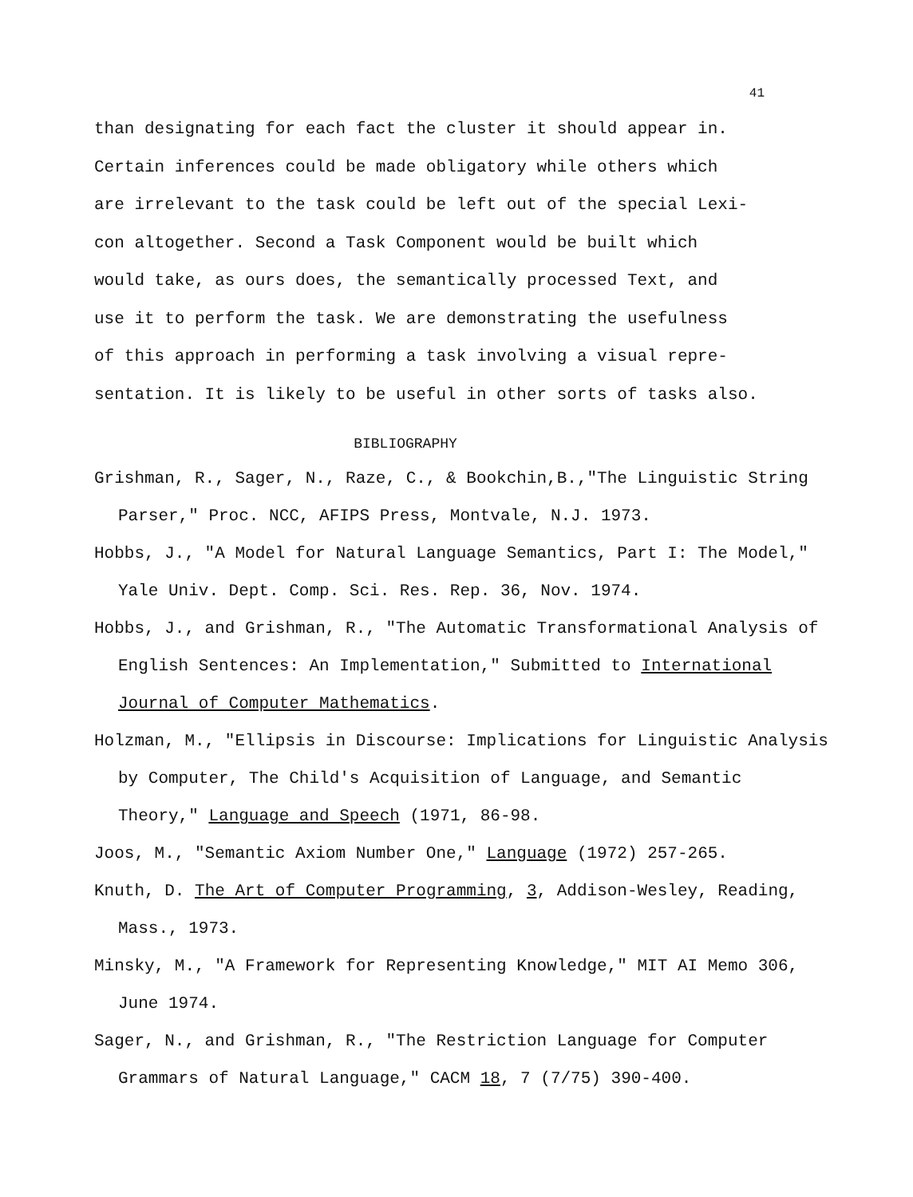41
than designating for each fact the cluster it should appear in.
Certain inferences could be made obligatory while others which
are irrelevant to the task could be left out of the special Lexi-
con altogether. Second a Task Component would be built which
would take, as ours does, the semantically processed Text, and
use it to perform the task. We are demonstrating the usefulness
of this approach in performing a task involving a visual repre-
sentation. It is likely to be useful in other sorts of tasks also.
BIBLIOGRAPHY
Grishman, R., Sager, N., Raze, C., & Bookchin,B.,"The Linguistic String Parser," Proc. NCC, AFIPS Press, Montvale, N.J. 1973.
Hobbs, J., "A Model for Natural Language Semantics, Part I: The Model," Yale Univ. Dept. Comp. Sci. Res. Rep. 36, Nov. 1974.
Hobbs, J., and Grishman, R., "The Automatic Transformational Analysis of English Sentences: An Implementation," Submitted to International Journal of Computer Mathematics.
Holzman, M., "Ellipsis in Discourse: Implications for Linguistic Analysis by Computer, The Child's Acquisition of Language, and Semantic Theory," Language and Speech (1971, 86-98.
Joos, M., "Semantic Axiom Number One," Language (1972) 257-265.
Knuth, D. The Art of Computer Programming, 3, Addison-Wesley, Reading, Mass., 1973.
Minsky, M., "A Framework for Representing Knowledge," MIT AI Memo 306, June 1974.
Sager, N., and Grishman, R., "The Restriction Language for Computer Grammars of Natural Language," CACM 18, 7 (7/75) 390-400.